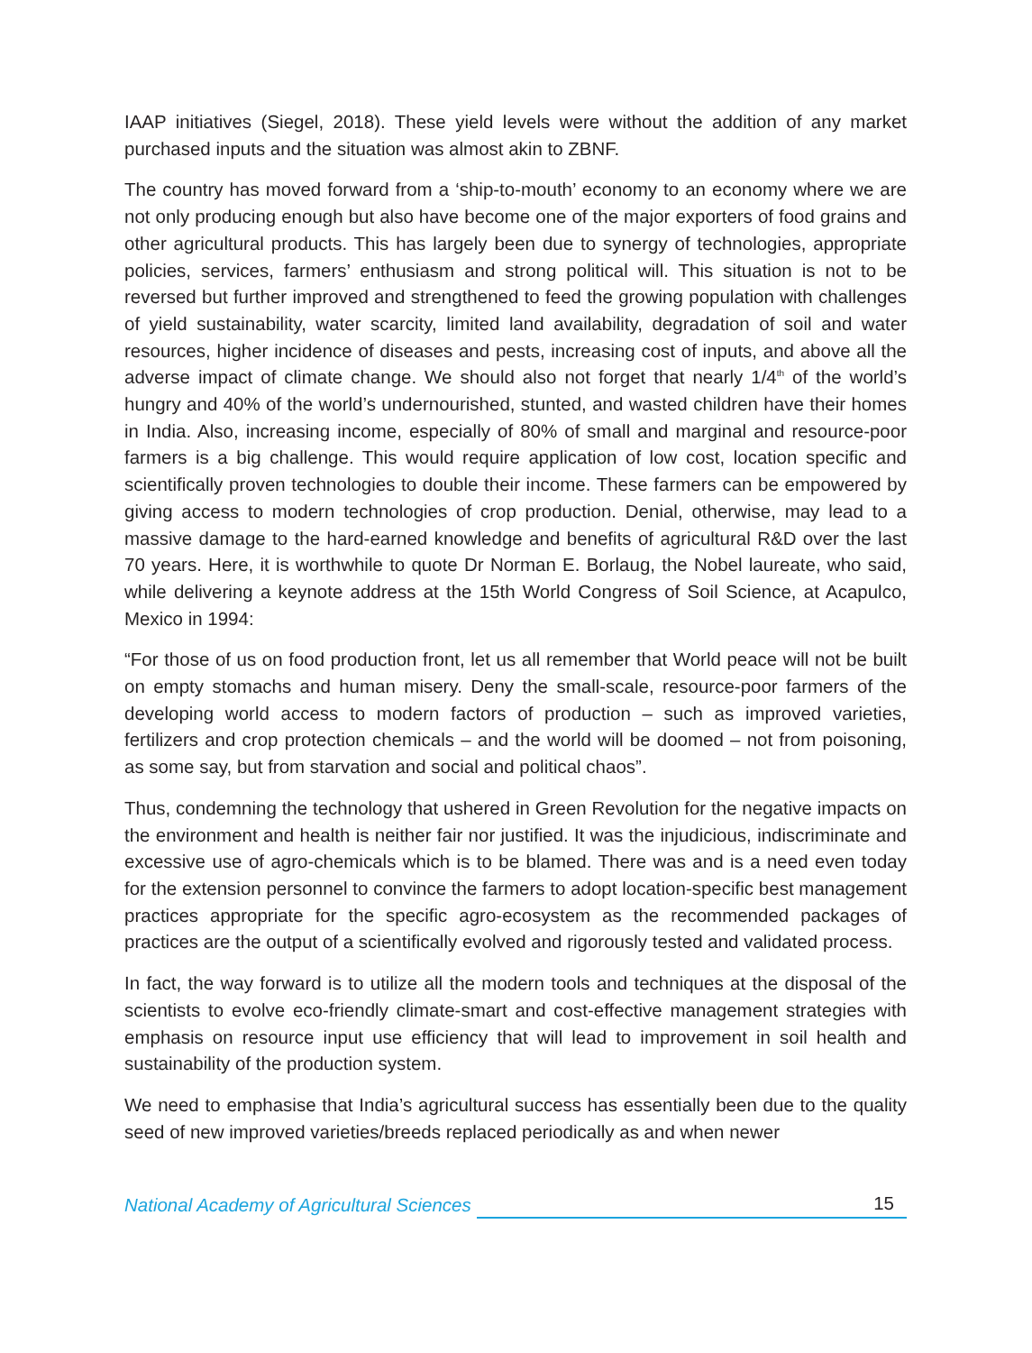IAAP initiatives (Siegel, 2018). These yield levels were without the addition of any market purchased inputs and the situation was almost akin to ZBNF.
The country has moved forward from a ‘ship-to-mouth’ economy to an economy where we are not only producing enough but also have become one of the major exporters of food grains and other agricultural products. This has largely been due to synergy of technologies, appropriate policies, services, farmers’ enthusiasm and strong political will. This situation is not to be reversed but further improved and strengthened to feed the growing population with challenges of yield sustainability, water scarcity, limited land availability, degradation of soil and water resources, higher incidence of diseases and pests, increasing cost of inputs, and above all the adverse impact of climate change. We should also not forget that nearly 1/4<sup>th</sup> of the world’s hungry and 40% of the world’s undernourished, stunted, and wasted children have their homes in India. Also, increasing income, especially of 80% of small and marginal and resource-poor farmers is a big challenge. This would require application of low cost, location specific and scientifically proven technologies to double their income. These farmers can be empowered by giving access to modern technologies of crop production. Denial, otherwise, may lead to a massive damage to the hard-earned knowledge and benefits of agricultural R&D over the last 70 years. Here, it is worthwhile to quote Dr Norman E. Borlaug, the Nobel laureate, who said, while delivering a keynote address at the 15th World Congress of Soil Science, at Acapulco, Mexico in 1994:
“For those of us on food production front, let us all remember that World peace will not be built on empty stomachs and human misery. Deny the small-scale, resource-poor farmers of the developing world access to modern factors of production – such as improved varieties, fertilizers and crop protection chemicals – and the world will be doomed – not from poisoning, as some say, but from starvation and social and political chaos”.
Thus, condemning the technology that ushered in Green Revolution for the negative impacts on the environment and health is neither fair nor justified. It was the injudicious, indiscriminate and excessive use of agro-chemicals which is to be blamed. There was and is a need even today for the extension personnel to convince the farmers to adopt location-specific best management practices appropriate for the specific agro-ecosystem as the recommended packages of practices are the output of a scientifically evolved and rigorously tested and validated process.
In fact, the way forward is to utilize all the modern tools and techniques at the disposal of the scientists to evolve eco-friendly climate-smart and cost-effective management strategies with emphasis on resource input use efficiency that will lead to improvement in soil health and sustainability of the production system.
We need to emphasise that India’s agricultural success has essentially been due to the quality seed of new improved varieties/breeds replaced periodically as and when newer
National Academy of Agricultural Sciences 15